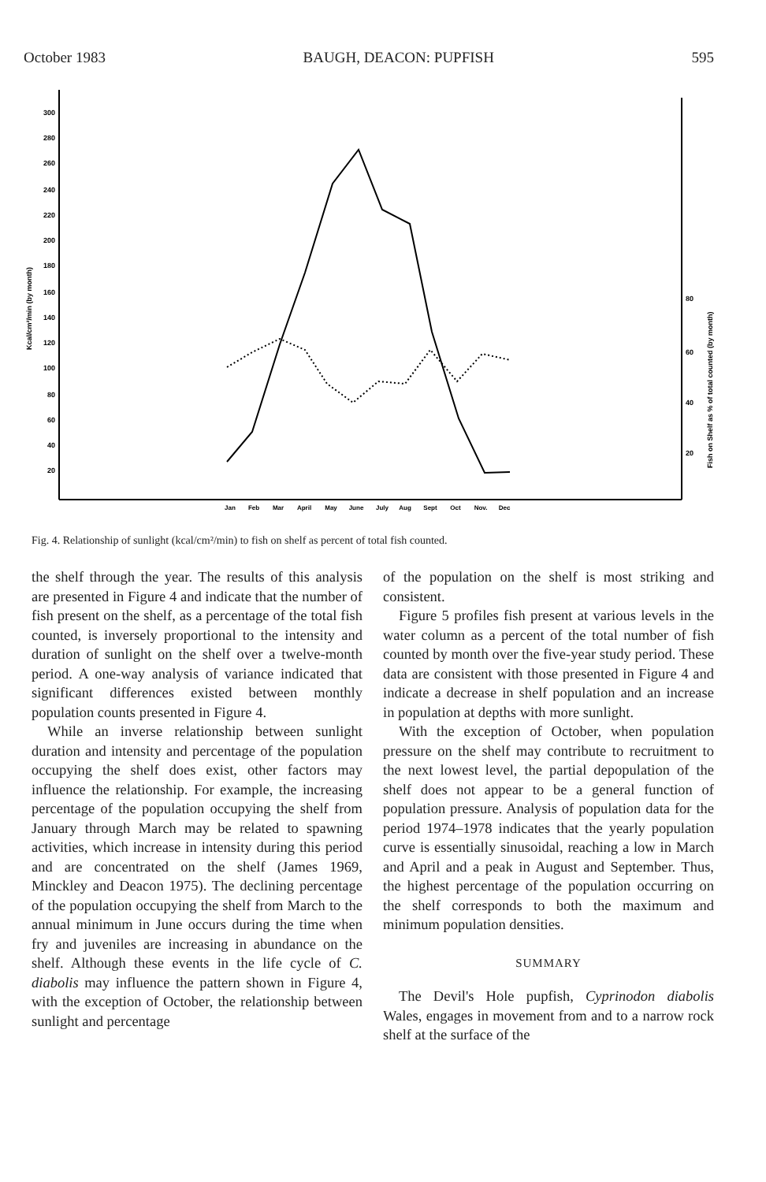October 1983 BAUGH, DEACON: PUPFISH 595
300
280
260
240
220
200
180
160
140
120
100
80
60
40
20
80
60
40
20
Kcal/cm²/min (by month)
Fish on Shelf as % of total counted (by month)
Jan
Feb
Mar
April
May
June
July
Aug
Sept
Oct
Nov.
Dec
Fig. 4. Relationship of sunlight (kcal/cm²/min) to fish on shelf as percent of total fish counted.
the shelf through the year. The results of this analysis are presented in Figure 4 and indicate that the number of fish present on the shelf, as a percentage of the total fish counted, is inversely proportional to the intensity and duration of sunlight on the shelf over a twelve-month period. A one-way analysis of variance indicated that significant differences existed between monthly population counts presented in Figure 4.
While an inverse relationship between sunlight duration and intensity and percentage of the population occupying the shelf does exist, other factors may influence the relationship. For example, the increasing percentage of the population occupying the shelf from January through March may be related to spawning activities, which increase in intensity during this period and are concentrated on the shelf (James 1969, Minckley and Deacon 1975). The declining percentage of the population occupying the shelf from March to the annual minimum in June occurs during the time when fry and juveniles are increasing in abundance on the shelf. Although these events in the life cycle of C. diabolis may influence the pattern shown in Figure 4, with the exception of October, the relationship between sunlight and percentage
of the population on the shelf is most striking and consistent.
Figure 5 profiles fish present at various levels in the water column as a percent of the total number of fish counted by month over the five-year study period. These data are consistent with those presented in Figure 4 and indicate a decrease in shelf population and an increase in population at depths with more sunlight.
With the exception of October, when population pressure on the shelf may contribute to recruitment to the next lowest level, the partial depopulation of the shelf does not appear to be a general function of population pressure. Analysis of population data for the period 1974–1978 indicates that the yearly population curve is essentially sinusoidal, reaching a low in March and April and a peak in August and September. Thus, the highest percentage of the population occurring on the shelf corresponds to both the maximum and minimum population densities.
SUMMARY
The Devil's Hole pupfish, Cyprinodon diabolis Wales, engages in movement from and to a narrow rock shelf at the surface of the